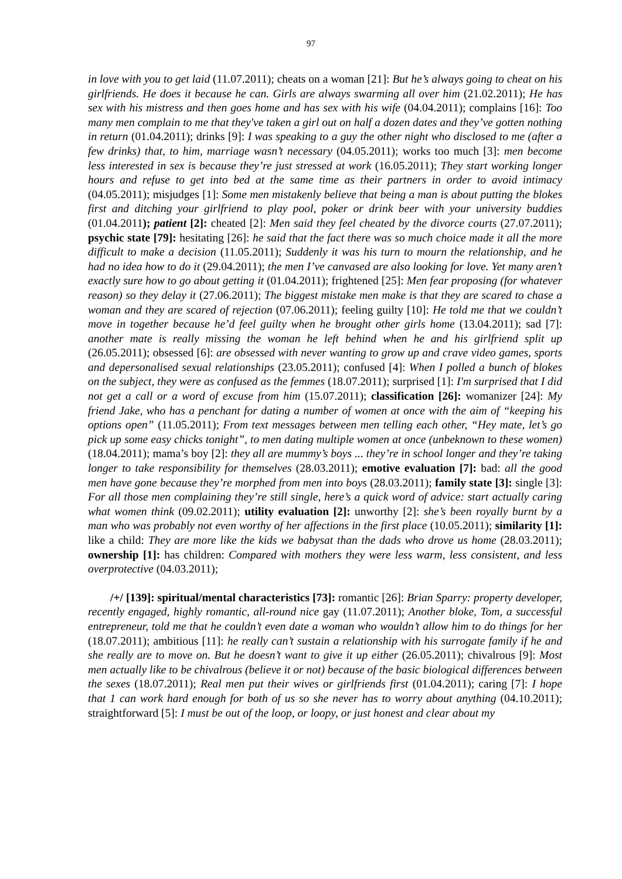97
in love with you to get laid (11.07.2011); cheats on a woman [21]: But he’s always going to cheat on his girlfriends. He does it because he can. Girls are always swarming all over him (21.02.2011); He has sex with his mistress and then goes home and has sex with his wife (04.04.2011); complains [16]: Too many men complain to me that they've taken a girl out on half a dozen dates and they’ve gotten nothing in return (01.04.2011); drinks [9]: I was speaking to a guy the other night who disclosed to me (after a few drinks) that, to him, marriage wasn’t necessary (04.05.2011); works too much [3]: men become less interested in sex is because they’re just stressed at work (16.05.2011); They start working longer hours and refuse to get into bed at the same time as their partners in order to avoid intimacy (04.05.2011); misjudges [1]: Some men mistakenly believe that being a man is about putting the blokes first and ditching your girlfriend to play pool, poker or drink beer with your university buddies (01.04.2011); patient [2]: cheated [2]: Men said they feel cheated by the divorce courts (27.07.2011); psychic state [79]: hesitating [26]: he said that the fact there was so much choice made it all the more difficult to make a decision (11.05.2011); Suddenly it was his turn to mourn the relationship, and he had no idea how to do it (29.04.2011); the men I’ve canvased are also looking for love. Yet many aren’t exactly sure how to go about getting it (01.04.2011); frightened [25]: Men fear proposing (for whatever reason) so they delay it (27.06.2011); The biggest mistake men make is that they are scared to chase a woman and they are scared of rejection (07.06.2011); feeling guilty [10]: He told me that we couldn’t move in together because he’d feel guilty when he brought other girls home (13.04.2011); sad [7]: another mate is really missing the woman he left behind when he and his girlfriend split up (26.05.2011); obsessed [6]: are obsessed with never wanting to grow up and crave video games, sports and depersonalised sexual relationships (23.05.2011); confused [4]: When I polled a bunch of blokes on the subject, they were as confused as the femmes (18.07.2011); surprised [1]: I'm surprised that I did not get a call or a word of excuse from him (15.07.2011); classification [26]: womanizer [24]: My friend Jake, who has a penchant for dating a number of women at once with the aim of “keeping his options open” (11.05.2011); From text messages between men telling each other, “Hey mate, let’s go pick up some easy chicks tonight”, to men dating multiple women at once (unbeknown to these women) (18.04.2011); mama’s boy [2]: they all are mummy’s boys ... they’re in school longer and they’re taking longer to take responsibility for themselves (28.03.2011); emotive evaluation [7]: bad: all the good men have gone because they’re morphed from men into boys (28.03.2011); family state [3]: single [3]: For all those men complaining they’re still single, here’s a quick word of advice: start actually caring what women think (09.02.2011); utility evaluation [2]: unworthy [2]: she’s been royally burnt by a man who was probably not even worthy of her affections in the first place (10.05.2011); similarity [1]: like a child: They are more like the kids we babysat than the dads who drove us home (28.03.2011); ownership [1]: has children: Compared with mothers they were less warm, less consistent, and less overprotective (04.03.2011);
/+/ [139]: spiritual/mental characteristics [73]: romantic [26]: Brian Sparry: property developer, recently engaged, highly romantic, all-round nice gay (11.07.2011); Another bloke, Tom, a successful entrepreneur, told me that he couldn’t even date a woman who wouldn’t allow him to do things for her (18.07.2011); ambitious [11]: he really can’t sustain a relationship with his surrogate family if he and she really are to move on. But he doesn’t want to give it up either (26.05.2011); chivalrous [9]: Most men actually like to be chivalrous (believe it or not) because of the basic biological differences between the sexes (18.07.2011); Real men put their wives or girlfriends first (01.04.2011); caring [7]: I hope that 1 can work hard enough for both of us so she never has to worry about anything (04.10.2011); straightforward [5]: I must be out of the loop, or loopy, or just honest and clear about my